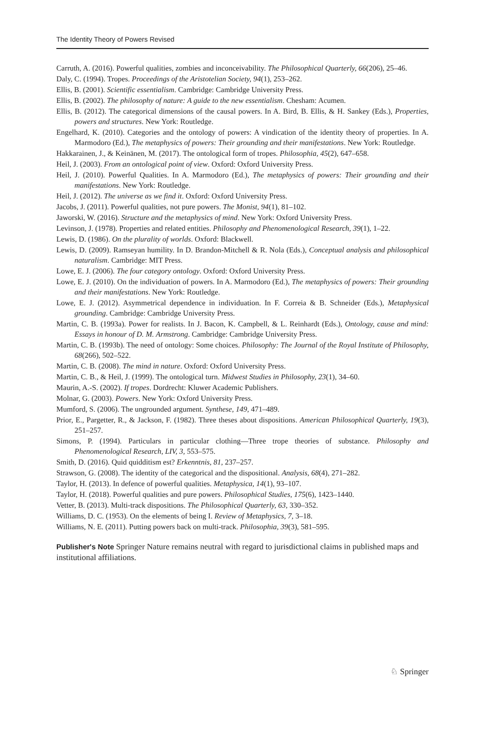The Identity Theory of Powers Revised
Carruth, A. (2016). Powerful qualities, zombies and inconceivability. The Philosophical Quarterly, 66(206), 25–46.
Daly, C. (1994). Tropes. Proceedings of the Aristotelian Society, 94(1), 253–262.
Ellis, B. (2001). Scientific essentialism. Cambridge: Cambridge University Press.
Ellis, B. (2002). The philosophy of nature: A guide to the new essentialism. Chesham: Acumen.
Ellis, B. (2012). The categorical dimensions of the causal powers. In A. Bird, B. Ellis, & H. Sankey (Eds.), Properties, powers and structures. New York: Routledge.
Engelhard, K. (2010). Categories and the ontology of powers: A vindication of the identity theory of properties. In A. Marmodoro (Ed.), The metaphysics of powers: Their grounding and their manifestations. New York: Routledge.
Hakkarainen, J., & Keinänen, M. (2017). The ontological form of tropes. Philosophia, 45(2), 647–658.
Heil, J. (2003). From an ontological point of view. Oxford: Oxford University Press.
Heil, J. (2010). Powerful Qualities. In A. Marmodoro (Ed.), The metaphysics of powers: Their grounding and their manifestations. New York: Routledge.
Heil, J. (2012). The universe as we find it. Oxford: Oxford University Press.
Jacobs, J. (2011). Powerful qualities, not pure powers. The Monist, 94(1), 81–102.
Jaworski, W. (2016). Structure and the metaphysics of mind. New York: Oxford University Press.
Levinson, J. (1978). Properties and related entities. Philosophy and Phenomenological Research, 39(1), 1–22.
Lewis, D. (1986). On the plurality of worlds. Oxford: Blackwell.
Lewis, D. (2009). Ramseyan humility. In D. Brandon-Mitchell & R. Nola (Eds.), Conceptual analysis and philosophical naturalism. Cambridge: MIT Press.
Lowe, E. J. (2006). The four category ontology. Oxford: Oxford University Press.
Lowe, E. J. (2010). On the individuation of powers. In A. Marmodoro (Ed.), The metaphysics of powers: Their grounding and their manifestations. New York: Routledge.
Lowe, E. J. (2012). Asymmetrical dependence in individuation. In F. Correia & B. Schneider (Eds.), Metaphysical grounding. Cambridge: Cambridge University Press.
Martin, C. B. (1993a). Power for realists. In J. Bacon, K. Campbell, & L. Reinhardt (Eds.), Ontology, cause and mind: Essays in honour of D. M. Armstrong. Cambridge: Cambridge University Press.
Martin, C. B. (1993b). The need of ontology: Some choices. Philosophy: The Journal of the Royal Institute of Philosophy, 68(266), 502–522.
Martin, C. B. (2008). The mind in nature. Oxford: Oxford University Press.
Martin, C. B., & Heil, J. (1999). The ontological turn. Midwest Studies in Philosophy, 23(1), 34–60.
Maurin, A.-S. (2002). If tropes. Dordrecht: Kluwer Academic Publishers.
Molnar, G. (2003). Powers. New York: Oxford University Press.
Mumford, S. (2006). The ungrounded argument. Synthese, 149, 471–489.
Prior, E., Pargetter, R., & Jackson, F. (1982). Three theses about dispositions. American Philosophical Quarterly, 19(3), 251–257.
Simons, P. (1994). Particulars in particular clothing—Three trope theories of substance. Philosophy and Phenomenological Research, LIV, 3, 553–575.
Smith, D. (2016). Quid quidditism est? Erkenntnis, 81, 237–257.
Strawson, G. (2008). The identity of the categorical and the dispositional. Analysis, 68(4), 271–282.
Taylor, H. (2013). In defence of powerful qualities. Metaphysica, 14(1), 93–107.
Taylor, H. (2018). Powerful qualities and pure powers. Philosophical Studies, 175(6), 1423–1440.
Vetter, B. (2013). Multi-track dispositions. The Philosophical Quarterly, 63, 330–352.
Williams, D. C. (1953). On the elements of being I. Review of Metaphysics, 7, 3–18.
Williams, N. E. (2011). Putting powers back on multi-track. Philosophia, 39(3), 581–595.
Publisher's Note Springer Nature remains neutral with regard to jurisdictional claims in published maps and institutional affiliations.
♘ Springer